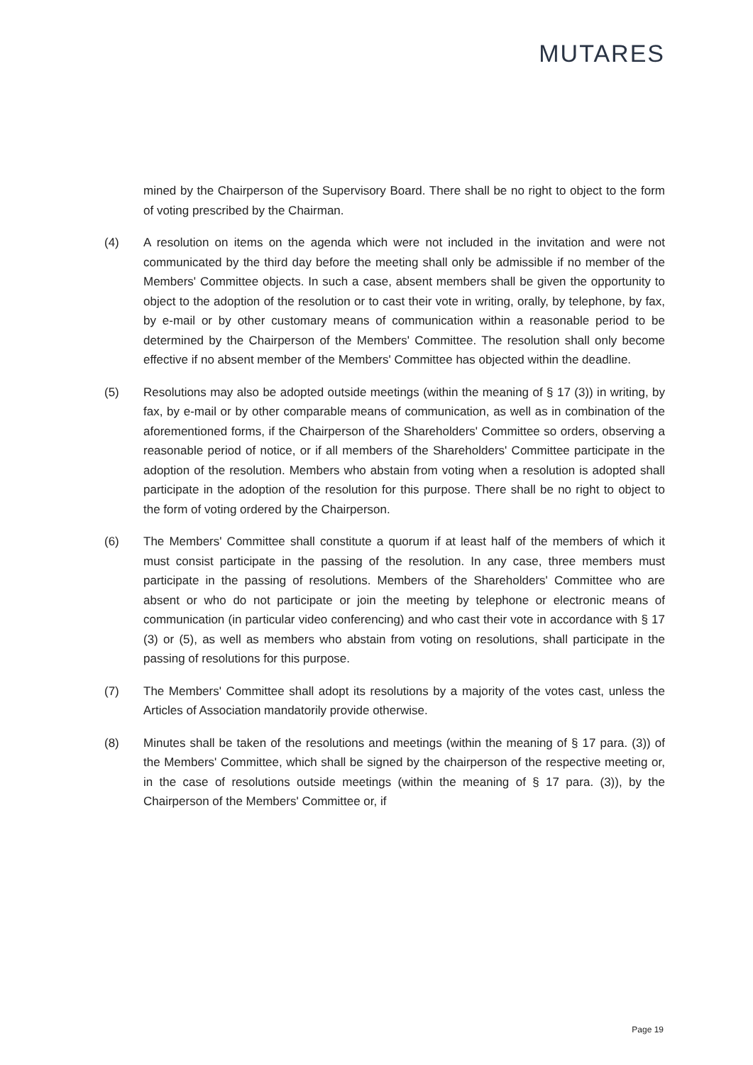MUTARES
mined by the Chairperson of the Supervisory Board. There shall be no right to object to the form of voting prescribed by the Chairman.
(4) A resolution on items on the agenda which were not included in the invitation and were not communicated by the third day before the meeting shall only be admissible if no member of the Members' Committee objects. In such a case, absent members shall be given the opportunity to object to the adoption of the resolution or to cast their vote in writing, orally, by telephone, by fax, by e-mail or by other customary means of communication within a reasonable period to be determined by the Chairperson of the Members' Committee. The resolution shall only become effective if no absent member of the Members' Committee has objected within the deadline.
(5) Resolutions may also be adopted outside meetings (within the meaning of § 17 (3)) in writing, by fax, by e-mail or by other comparable means of communication, as well as in combination of the aforementioned forms, if the Chairperson of the Shareholders' Committee so orders, observing a reasonable period of notice, or if all members of the Shareholders' Committee participate in the adoption of the resolution. Members who abstain from voting when a resolution is adopted shall participate in the adoption of the resolution for this purpose. There shall be no right to object to the form of voting ordered by the Chairperson.
(6) The Members' Committee shall constitute a quorum if at least half of the members of which it must consist participate in the passing of the resolution. In any case, three members must participate in the passing of resolutions. Members of the Shareholders' Committee who are absent or who do not participate or join the meeting by telephone or electronic means of communication (in particular video conferencing) and who cast their vote in accordance with § 17 (3) or (5), as well as members who abstain from voting on resolutions, shall participate in the passing of resolutions for this purpose.
(7) The Members' Committee shall adopt its resolutions by a majority of the votes cast, unless the Articles of Association mandatorily provide otherwise.
(8) Minutes shall be taken of the resolutions and meetings (within the meaning of § 17 para. (3)) of the Members' Committee, which shall be signed by the chairperson of the respective meeting or, in the case of resolutions outside meetings (within the meaning of § 17 para. (3)), by the Chairperson of the Members' Committee or, if
Page 19